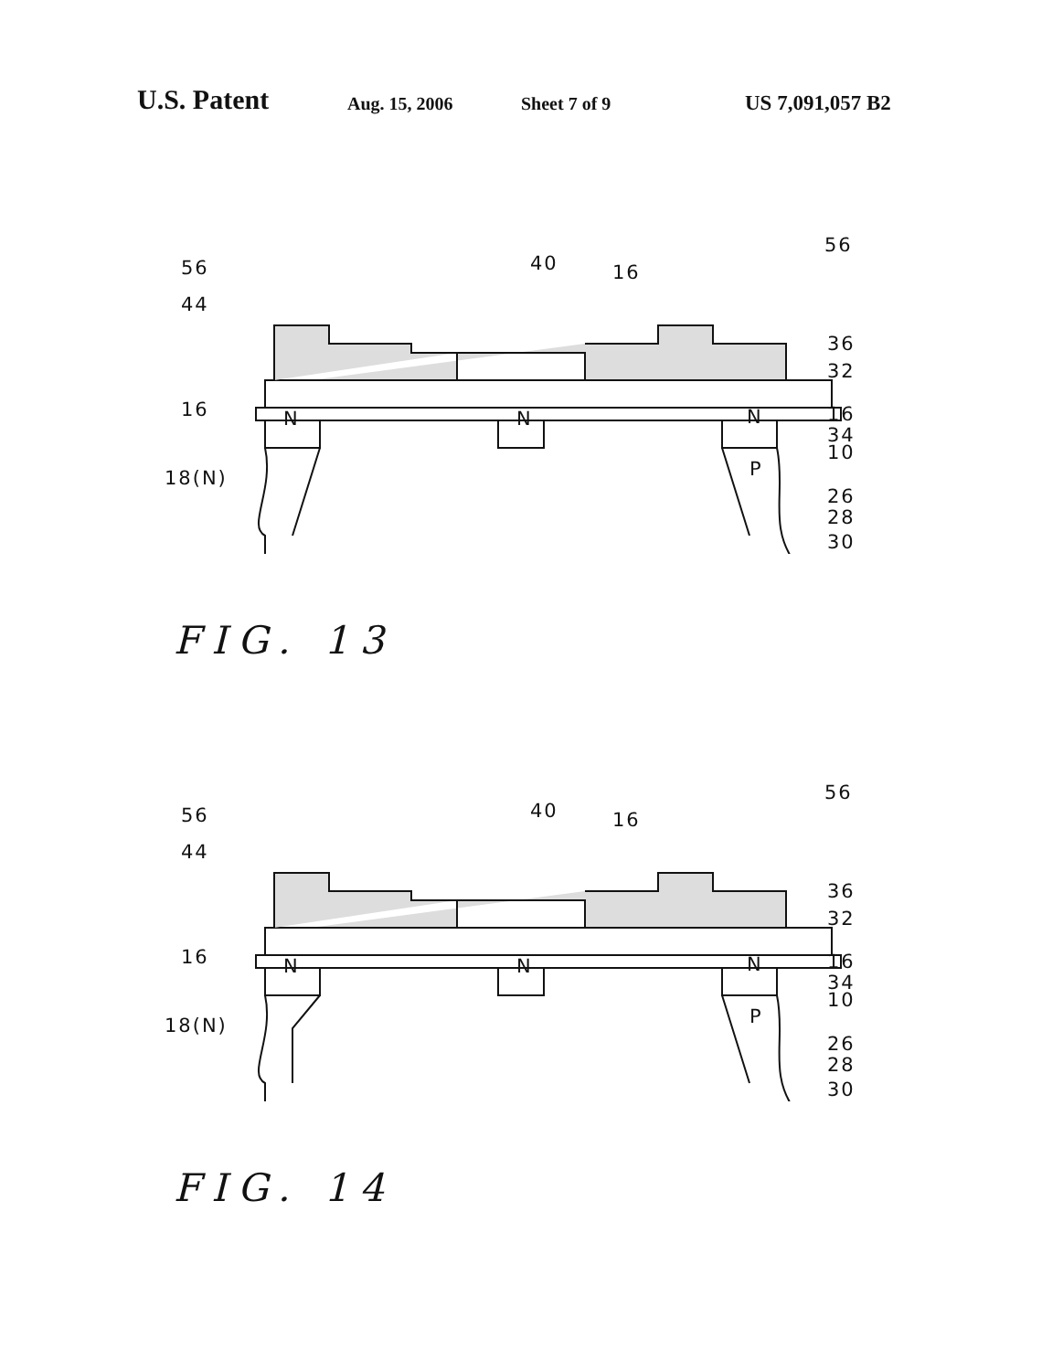U.S. Patent
Aug. 15, 2006 Sheet 7 of 9
US 7,091,057 B2
56
44
40 16
56
36
32
16 N N N 16
34
10
P
18(N)
26
28
30
FIG. 13
56
44
40 16
56
36
32
16 N N N 16
34
10
P
18(N)
26
28
30
FIG. 14